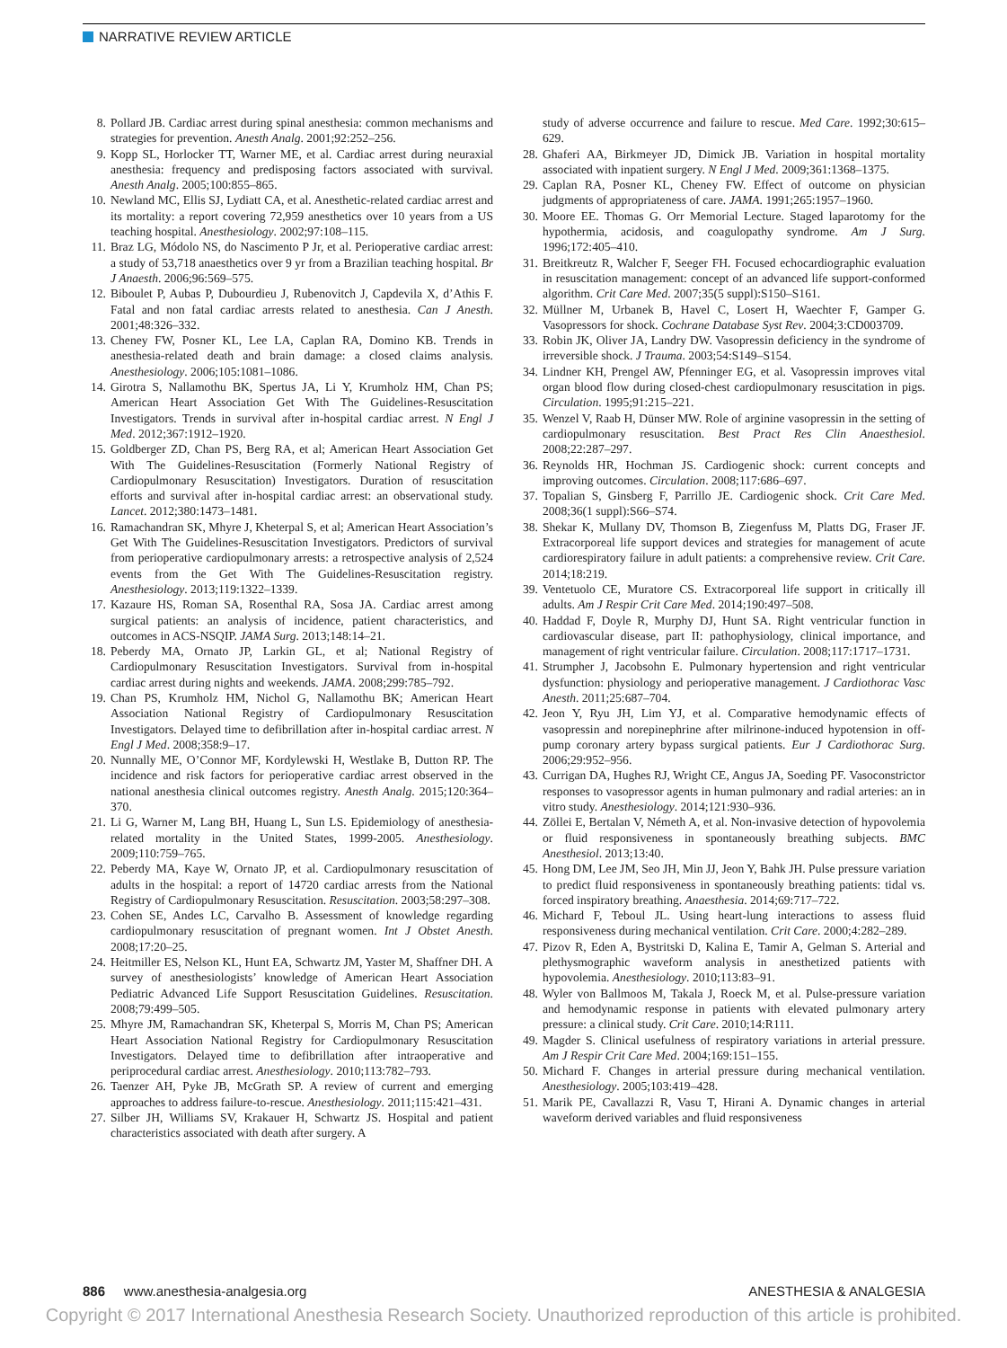NARRATIVE REVIEW ARTICLE
8. Pollard JB. Cardiac arrest during spinal anesthesia: common mechanisms and strategies for prevention. Anesth Analg. 2001;92:252–256.
9. Kopp SL, Horlocker TT, Warner ME, et al. Cardiac arrest during neuraxial anesthesia: frequency and predisposing factors associated with survival. Anesth Analg. 2005;100:855–865.
10. Newland MC, Ellis SJ, Lydiatt CA, et al. Anesthetic-related cardiac arrest and its mortality: a report covering 72,959 anesthetics over 10 years from a US teaching hospital. Anesthesiology. 2002;97:108–115.
11. Braz LG, Módolo NS, do Nascimento P Jr, et al. Perioperative cardiac arrest: a study of 53,718 anaesthetics over 9 yr from a Brazilian teaching hospital. Br J Anaesth. 2006;96:569–575.
12. Biboulet P, Aubas P, Dubourdieu J, Rubenovitch J, Capdevila X, d’Athis F. Fatal and non fatal cardiac arrests related to anesthesia. Can J Anesth. 2001;48:326–332.
13. Cheney FW, Posner KL, Lee LA, Caplan RA, Domino KB. Trends in anesthesia-related death and brain damage: a closed claims analysis. Anesthesiology. 2006;105:1081–1086.
14. Girotra S, Nallamothu BK, Spertus JA, Li Y, Krumholz HM, Chan PS; American Heart Association Get With The Guidelines-Resuscitation Investigators. Trends in survival after in-hospital cardiac arrest. N Engl J Med. 2012;367:1912–1920.
15. Goldberger ZD, Chan PS, Berg RA, et al; American Heart Association Get With The Guidelines-Resuscitation (Formerly National Registry of Cardiopulmonary Resuscitation) Investigators. Duration of resuscitation efforts and survival after in-hospital cardiac arrest: an observational study. Lancet. 2012;380:1473–1481.
16. Ramachandran SK, Mhyre J, Kheterpal S, et al; American Heart Association’s Get With The Guidelines-Resuscitation Investigators. Predictors of survival from perioperative cardiopulmonary arrests: a retrospective analysis of 2,524 events from the Get With The Guidelines-Resuscitation registry. Anesthesiology. 2013;119:1322–1339.
17. Kazaure HS, Roman SA, Rosenthal RA, Sosa JA. Cardiac arrest among surgical patients: an analysis of incidence, patient characteristics, and outcomes in ACS-NSQIP. JAMA Surg. 2013;148:14–21.
18. Peberdy MA, Ornato JP, Larkin GL, et al; National Registry of Cardiopulmonary Resuscitation Investigators. Survival from in-hospital cardiac arrest during nights and weekends. JAMA. 2008;299:785–792.
19. Chan PS, Krumholz HM, Nichol G, Nallamothu BK; American Heart Association National Registry of Cardiopulmonary Resuscitation Investigators. Delayed time to defibrillation after in-hospital cardiac arrest. N Engl J Med. 2008;358:9–17.
20. Nunnally ME, O’Connor MF, Kordylewski H, Westlake B, Dutton RP. The incidence and risk factors for perioperative cardiac arrest observed in the national anesthesia clinical outcomes registry. Anesth Analg. 2015;120:364–370.
21. Li G, Warner M, Lang BH, Huang L, Sun LS. Epidemiology of anesthesia-related mortality in the United States, 1999-2005. Anesthesiology. 2009;110:759–765.
22. Peberdy MA, Kaye W, Ornato JP, et al. Cardiopulmonary resuscitation of adults in the hospital: a report of 14720 cardiac arrests from the National Registry of Cardiopulmonary Resuscitation. Resuscitation. 2003;58:297–308.
23. Cohen SE, Andes LC, Carvalho B. Assessment of knowledge regarding cardiopulmonary resuscitation of pregnant women. Int J Obstet Anesth. 2008;17:20–25.
24. Heitmiller ES, Nelson KL, Hunt EA, Schwartz JM, Yaster M, Shaffner DH. A survey of anesthesiologists’ knowledge of American Heart Association Pediatric Advanced Life Support Resuscitation Guidelines. Resuscitation. 2008;79:499–505.
25. Mhyre JM, Ramachandran SK, Kheterpal S, Morris M, Chan PS; American Heart Association National Registry for Cardiopulmonary Resuscitation Investigators. Delayed time to defibrillation after intraoperative and periprocedural cardiac arrest. Anesthesiology. 2010;113:782–793.
26. Taenzer AH, Pyke JB, McGrath SP. A review of current and emerging approaches to address failure-to-rescue. Anesthesiology. 2011;115:421–431.
27. Silber JH, Williams SV, Krakauer H, Schwartz JS. Hospital and patient characteristics associated with death after surgery. A
study of adverse occurrence and failure to rescue. Med Care. 1992;30:615–629.
28. Ghaferi AA, Birkmeyer JD, Dimick JB. Variation in hospital mortality associated with inpatient surgery. N Engl J Med. 2009;361:1368–1375.
29. Caplan RA, Posner KL, Cheney FW. Effect of outcome on physician judgments of appropriateness of care. JAMA. 1991;265:1957–1960.
30. Moore EE. Thomas G. Orr Memorial Lecture. Staged laparotomy for the hypothermia, acidosis, and coagulopathy syndrome. Am J Surg. 1996;172:405–410.
31. Breitkreutz R, Walcher F, Seeger FH. Focused echocardiographic evaluation in resuscitation management: concept of an advanced life support-conformed algorithm. Crit Care Med. 2007;35(5 suppl):S150–S161.
32. Müllner M, Urbanek B, Havel C, Losert H, Waechter F, Gamper G. Vasopressors for shock. Cochrane Database Syst Rev. 2004;3:CD003709.
33. Robin JK, Oliver JA, Landry DW. Vasopressin deficiency in the syndrome of irreversible shock. J Trauma. 2003;54:S149–S154.
34. Lindner KH, Prengel AW, Pfenninger EG, et al. Vasopressin improves vital organ blood flow during closed-chest cardiopulmonary resuscitation in pigs. Circulation. 1995;91:215–221.
35. Wenzel V, Raab H, Dünser MW. Role of arginine vasopressin in the setting of cardiopulmonary resuscitation. Best Pract Res Clin Anaesthesiol. 2008;22:287–297.
36. Reynolds HR, Hochman JS. Cardiogenic shock: current concepts and improving outcomes. Circulation. 2008;117:686–697.
37. Topalian S, Ginsberg F, Parrillo JE. Cardiogenic shock. Crit Care Med. 2008;36(1 suppl):S66–S74.
38. Shekar K, Mullany DV, Thomson B, Ziegenfuss M, Platts DG, Fraser JF. Extracorporeal life support devices and strategies for management of acute cardiorespiratory failure in adult patients: a comprehensive review. Crit Care. 2014;18:219.
39. Ventetuolo CE, Muratore CS. Extracorporeal life support in critically ill adults. Am J Respir Crit Care Med. 2014;190:497–508.
40. Haddad F, Doyle R, Murphy DJ, Hunt SA. Right ventricular function in cardiovascular disease, part II: pathophysiology, clinical importance, and management of right ventricular failure. Circulation. 2008;117:1717–1731.
41. Strumpher J, Jacobsohn E. Pulmonary hypertension and right ventricular dysfunction: physiology and perioperative management. J Cardiothorac Vasc Anesth. 2011;25:687–704.
42. Jeon Y, Ryu JH, Lim YJ, et al. Comparative hemodynamic effects of vasopressin and norepinephrine after milrinone-induced hypotension in off-pump coronary artery bypass surgical patients. Eur J Cardiothorac Surg. 2006;29:952–956.
43. Currigan DA, Hughes RJ, Wright CE, Angus JA, Soeding PF. Vasoconstrictor responses to vasopressor agents in human pulmonary and radial arteries: an in vitro study. Anesthesiology. 2014;121:930–936.
44. Zöllei E, Bertalan V, Németh A, et al. Non-invasive detection of hypovolemia or fluid responsiveness in spontaneously breathing subjects. BMC Anesthesiol. 2013;13:40.
45. Hong DM, Lee JM, Seo JH, Min JJ, Jeon Y, Bahk JH. Pulse pressure variation to predict fluid responsiveness in spontaneously breathing patients: tidal vs. forced inspiratory breathing. Anaesthesia. 2014;69:717–722.
46. Michard F, Teboul JL. Using heart-lung interactions to assess fluid responsiveness during mechanical ventilation. Crit Care. 2000;4:282–289.
47. Pizov R, Eden A, Bystritski D, Kalina E, Tamir A, Gelman S. Arterial and plethysmographic waveform analysis in anesthetized patients with hypovolemia. Anesthesiology. 2010;113:83–91.
48. Wyler von Ballmoos M, Takala J, Roeck M, et al. Pulse-pressure variation and hemodynamic response in patients with elevated pulmonary artery pressure: a clinical study. Crit Care. 2010;14:R111.
49. Magder S. Clinical usefulness of respiratory variations in arterial pressure. Am J Respir Crit Care Med. 2004;169:151–155.
50. Michard F. Changes in arterial pressure during mechanical ventilation. Anesthesiology. 2005;103:419–428.
51. Marik PE, Cavallazzi R, Vasu T, Hirani A. Dynamic changes in arterial waveform derived variables and fluid responsiveness
886 www.anesthesia-analgesia.org ANESTHESIA & ANALGESIA
Copyright © 2017 International Anesthesia Research Society. Unauthorized reproduction of this article is prohibited.